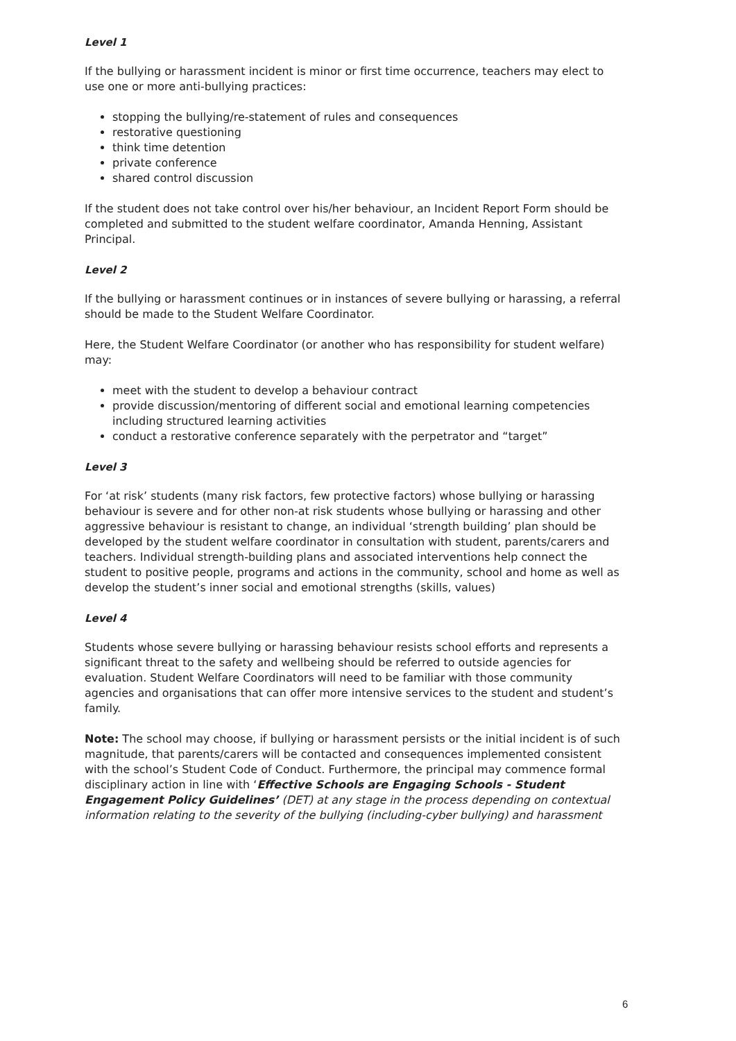Level 1
If the bullying or harassment incident is minor or first time occurrence, teachers may elect to use one or more anti-bullying practices:
stopping the bullying/re-statement of rules and consequences
restorative questioning
think time detention
private conference
shared control discussion
If the student does not take control over his/her behaviour, an Incident Report Form should be completed and submitted to the student welfare coordinator, Amanda Henning, Assistant Principal.
Level 2
If the bullying or harassment continues or in instances of severe bullying or harassing, a referral should be made to the Student Welfare Coordinator.
Here, the Student Welfare Coordinator (or another who has responsibility for student welfare) may:
meet with the student to develop a behaviour contract
provide discussion/mentoring of different social and emotional learning competencies including structured learning activities
conduct a restorative conference separately with the perpetrator and “target”
Level 3
For ‘at risk’ students (many risk factors, few protective factors) whose bullying or harassing behaviour is severe and for other non-at risk students whose bullying or harassing and other aggressive behaviour is resistant to change, an individual ‘strength building’ plan should be developed by the student welfare coordinator in consultation with student, parents/carers and teachers. Individual strength-building plans and associated interventions help connect the student to positive people, programs and actions in the community, school and home as well as develop the student’s inner social and emotional strengths (skills, values)
Level 4
Students whose severe bullying or harassing behaviour resists school efforts and represents a significant threat to the safety and wellbeing should be referred to outside agencies for evaluation. Student Welfare Coordinators will need to be familiar with those community agencies and organisations that can offer more intensive services to the student and student’s family.
Note: The school may choose, if bullying or harassment persists or the initial incident is of such magnitude, that parents/carers will be contacted and consequences implemented consistent with the school’s Student Code of Conduct. Furthermore, the principal may commence formal disciplinary action in line with ‘Effective Schools are Engaging Schools - Student Engagement Policy Guidelines’ (DET) at any stage in the process depending on contextual information relating to the severity of the bullying (including-cyber bullying) and harassment
6